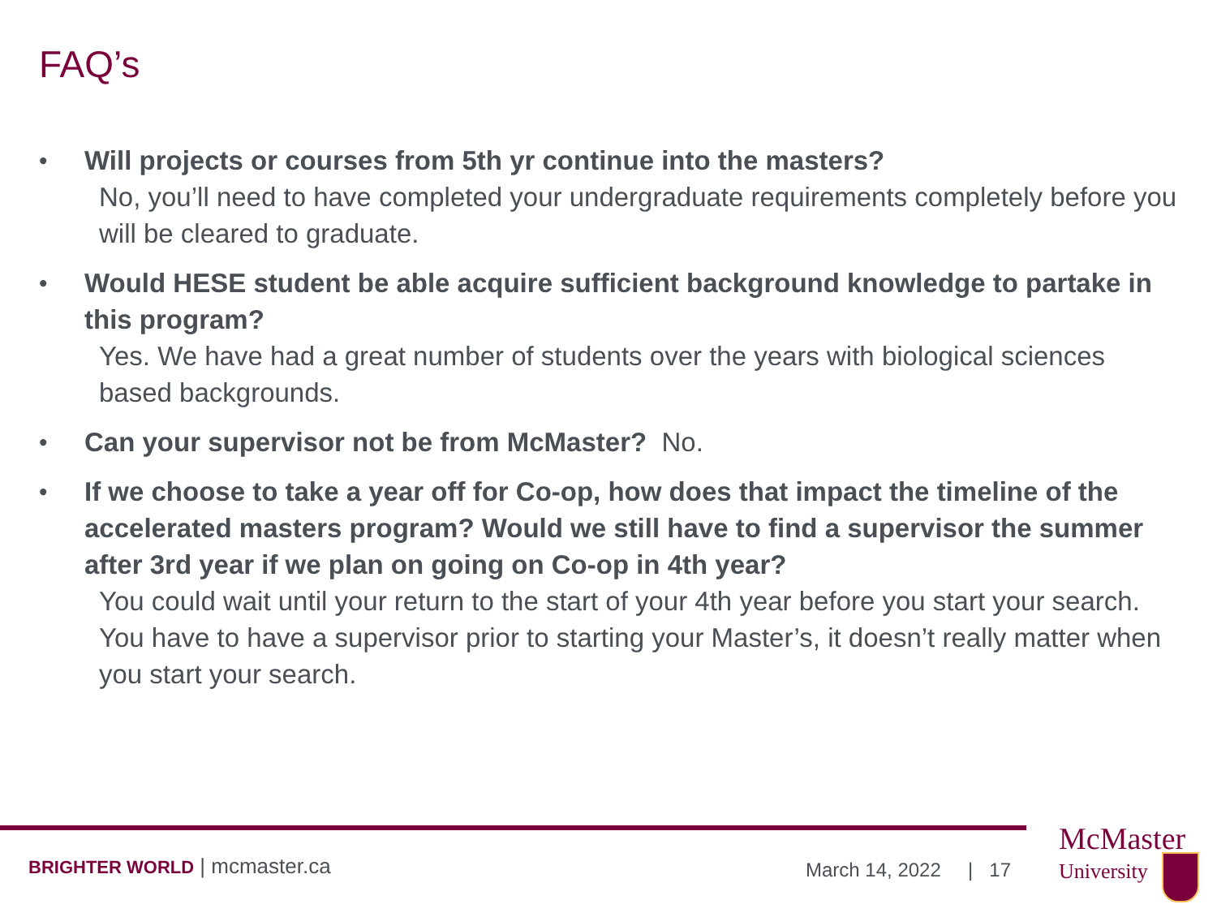FAQ’s
• Will projects or courses from 5th yr continue into the masters?
No, you’ll need to have completed your undergraduate requirements completely before you will be cleared to graduate.
• Would HESE student be able acquire sufficient background knowledge to partake in this program?
Yes. We have had a great number of students over the years with biological sciences based backgrounds.
• Can your supervisor not be from McMaster? No.
• If we choose to take a year off for Co-op, how does that impact the timeline of the accelerated masters program? Would we still have to find a supervisor the summer after 3rd year if we plan on going on Co-op in 4th year?
You could wait until your return to the start of your 4th year before you start your search. You have to have a supervisor prior to starting your Master’s, it doesn’t really matter when you start your search.
BRIGHTER WORLD | mcmaster.ca March 14, 2022 | 17
McMaster
University